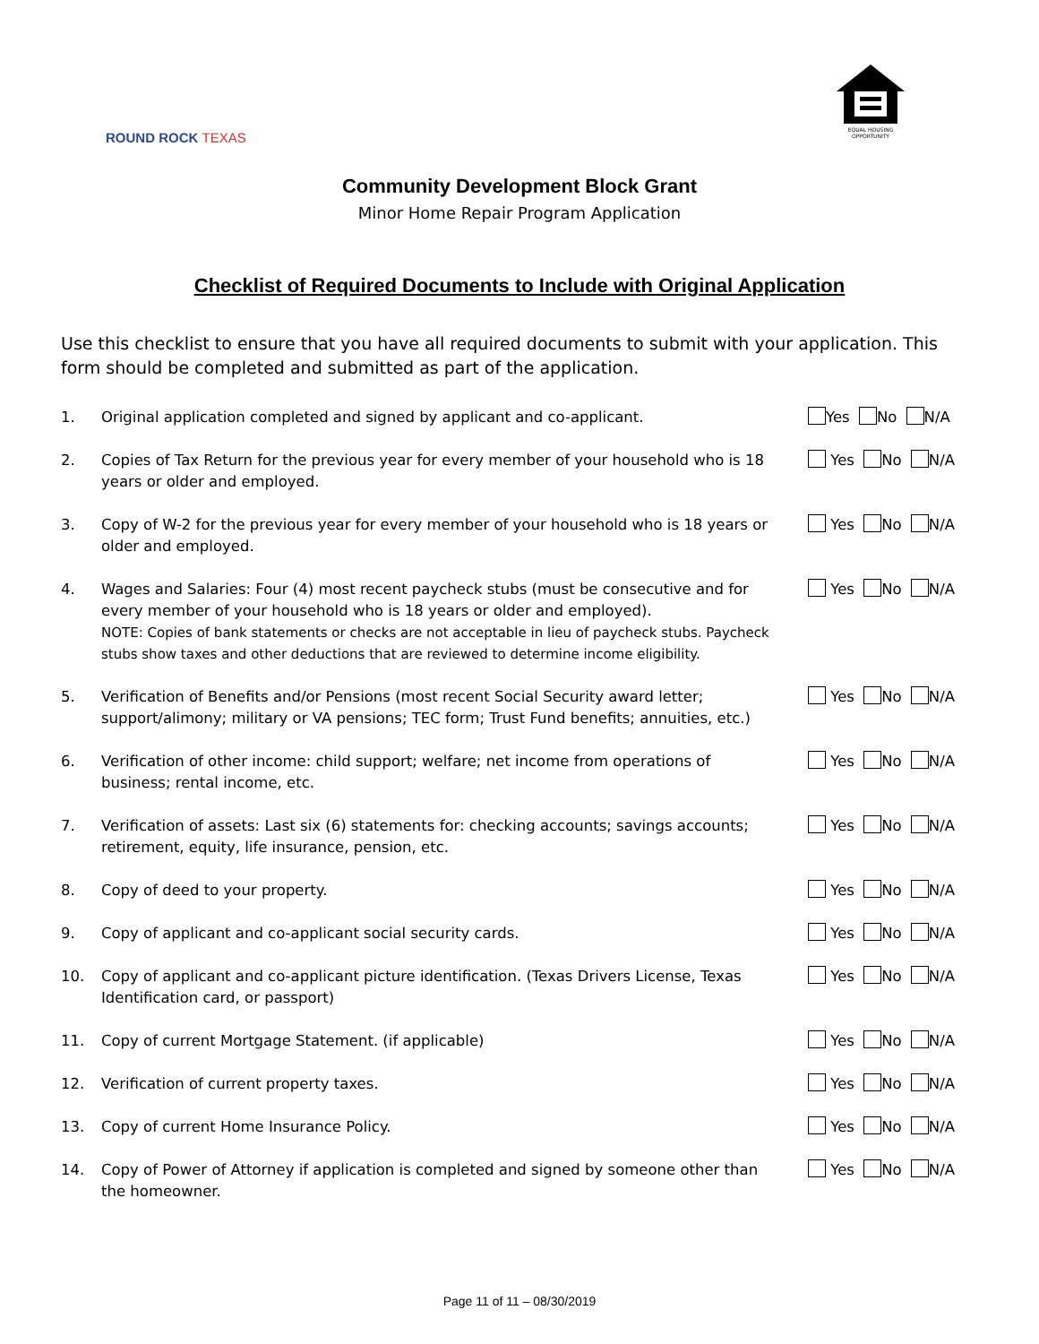ROUND ROCK TEXAS
EQUAL HOUSING OPPORTUNITY
Community Development Block Grant
Minor Home Repair Program Application
Checklist of Required Documents to Include with Original Application
Use this checklist to ensure that you have all required documents to submit with your application. This form should be completed and submitted as part of the application.
1. Original application completed and signed by applicant and co-applicant. Yes No N/A
2. Copies of Tax Return for the previous year for every member of your household who is 18 years or older and employed.
Yes No N/A
3. Copy of W-2 for the previous year for every member of your household who is 18 years or older and employed.
Yes No N/A
4. Wages and Salaries: Four (4) most recent paycheck stubs (must be consecutive and for every member of your household who is 18 years or older and employed).
NOTE: Copies of bank statements or checks are not acceptable in lieu of paycheck stubs. Paycheck stubs show taxes and other deductions that are reviewed to determine income eligibility.
Yes No N/A
5. Verification of Benefits and/or Pensions (most recent Social Security award letter; support/alimony; military or VA pensions; TEC form; Trust Fund benefits; annuities, etc.)
Yes No N/A
6. Verification of other income: child support; welfare; net income from operations of business; rental income, etc.
Yes No N/A
7. Verification of assets: Last six (6) statements for: checking accounts; savings accounts; retirement, equity, life insurance, pension, etc.
Yes No N/A
8. Copy of deed to your property. Yes No N/A
9. Copy of applicant and co-applicant social security cards. Yes No N/A
10. Copy of applicant and co-applicant picture identification. (Texas Drivers License, Texas Identification card, or passport)
Yes No N/A
11. Copy of current Mortgage Statement. (if applicable) Yes No N/A
12. Verification of current property taxes. Yes No N/A
13. Copy of current Home Insurance Policy. Yes No N/A
14. Copy of Power of Attorney if application is completed and signed by someone other than the homeowner.
Yes No N/A
Page 11 of 11 – 08/30/2019